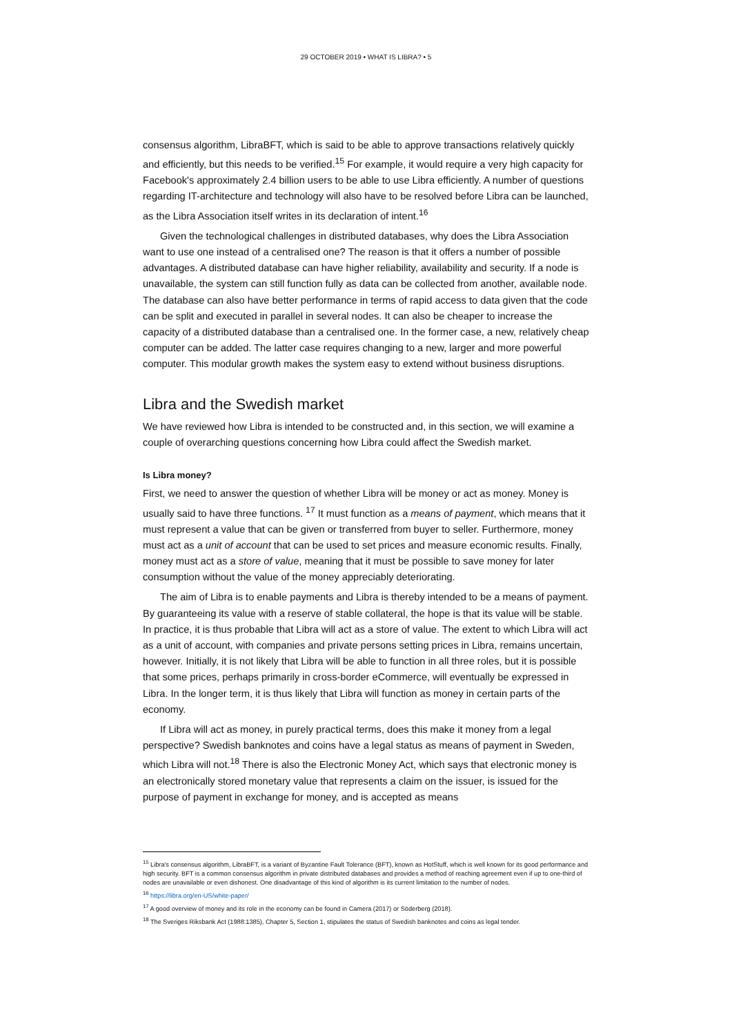29 OCTOBER 2019 • WHAT IS LIBRA? • 5
consensus algorithm, LibraBFT, which is said to be able to approve transactions relatively quickly and efficiently, but this needs to be verified.<sup>15</sup> For example, it would require a very high capacity for Facebook's approximately 2.4 billion users to be able to use Libra efficiently. A number of questions regarding IT-architecture and technology will also have to be resolved before Libra can be launched, as the Libra Association itself writes in its declaration of intent.<sup>16</sup>
Given the technological challenges in distributed databases, why does the Libra Association want to use one instead of a centralised one? The reason is that it offers a number of possible advantages. A distributed database can have higher reliability, availability and security. If a node is unavailable, the system can still function fully as data can be collected from another, available node. The database can also have better performance in terms of rapid access to data given that the code can be split and executed in parallel in several nodes. It can also be cheaper to increase the capacity of a distributed database than a centralised one. In the former case, a new, relatively cheap computer can be added. The latter case requires changing to a new, larger and more powerful computer. This modular growth makes the system easy to extend without business disruptions.
Libra and the Swedish market
We have reviewed how Libra is intended to be constructed and, in this section, we will examine a couple of overarching questions concerning how Libra could affect the Swedish market.
Is Libra money?
First, we need to answer the question of whether Libra will be money or act as money. Money is usually said to have three functions. <sup>17</sup> It must function as a means of payment, which means that it must represent a value that can be given or transferred from buyer to seller. Furthermore, money must act as a unit of account that can be used to set prices and measure economic results. Finally, money must act as a store of value, meaning that it must be possible to save money for later consumption without the value of the money appreciably deteriorating.
The aim of Libra is to enable payments and Libra is thereby intended to be a means of payment. By guaranteeing its value with a reserve of stable collateral, the hope is that its value will be stable. In practice, it is thus probable that Libra will act as a store of value. The extent to which Libra will act as a unit of account, with companies and private persons setting prices in Libra, remains uncertain, however. Initially, it is not likely that Libra will be able to function in all three roles, but it is possible that some prices, perhaps primarily in cross-border eCommerce, will eventually be expressed in Libra. In the longer term, it is thus likely that Libra will function as money in certain parts of the economy.
If Libra will act as money, in purely practical terms, does this make it money from a legal perspective? Swedish banknotes and coins have a legal status as means of payment in Sweden, which Libra will not.<sup>18</sup> There is also the Electronic Money Act, which says that electronic money is an electronically stored monetary value that represents a claim on the issuer, is issued for the purpose of payment in exchange for money, and is accepted as means
<sup>15</sup> Libra's consensus algorithm, LibraBFT, is a variant of Byzantine Fault Tolerance (BFT), known as HotStuff, which is well known for its good performance and high security. BFT is a common consensus algorithm in private distributed databases and provides a method of reaching agreement even if up to one-third of nodes are unavailable or even dishonest. One disadvantage of this kind of algorithm is its current limitation to the number of nodes.
<sup>16</sup> https://libra.org/en-US/white-paper/
<sup>17</sup> A good overview of money and its role in the economy can be found in Camera (2017) or Söderberg (2018).
<sup>18</sup> The Sveriges Riksbank Act (1988:1385), Chapter 5, Section 1, stipulates the status of Swedish banknotes and coins as legal tender.